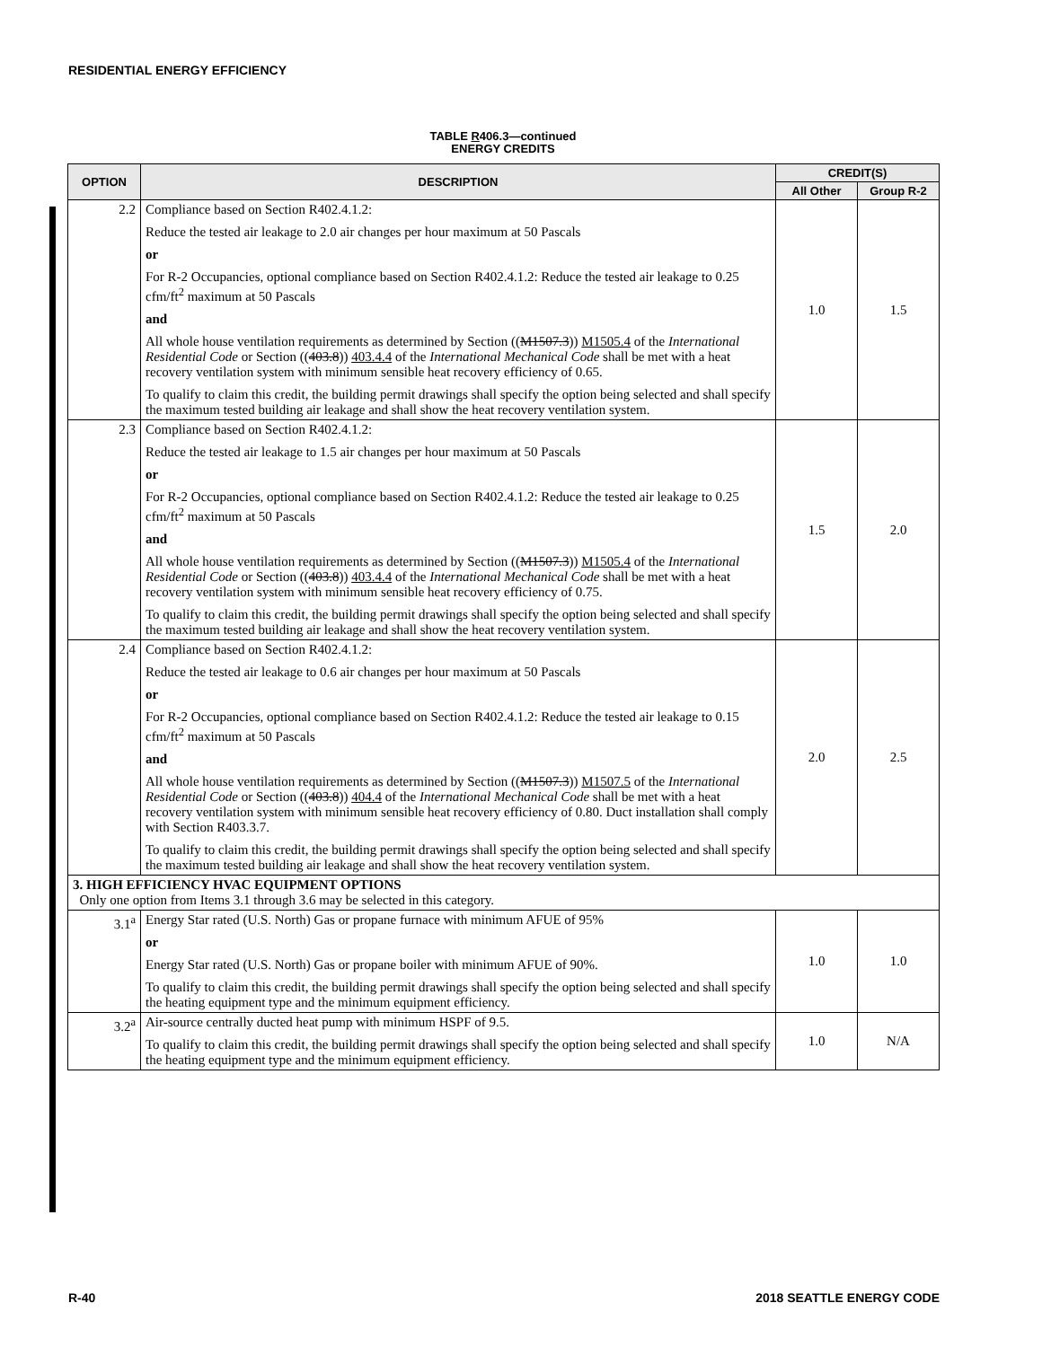RESIDENTIAL ENERGY EFFICIENCY
TABLE R406.3—continued
ENERGY CREDITS
| OPTION | DESCRIPTION | CREDIT(S) | |
| --- | --- | --- | --- |
| | | All Other | Group R-2 |
| 2.2 | Compliance based on Section R402.4.1.2: Reduce the tested air leakage to 2.0 air changes per hour maximum at 50 Pascals or For R-2 Occupancies, optional compliance based on Section R402.4.1.2: Reduce the tested air leakage to 0.25 cfm/ft<sup>2</sup> maximum at 50 Pascals and All whole house ventilation requirements as determined by Section (( M1507.3 )) M1505.4 of the International Residential Code or Section (( 403.8 )) 403.4.4 of the International Mechanical Code shall be met with a heat recovery ventilation system with minimum sensible heat recovery efficiency of 0.65. To qualify to claim this credit, the building permit drawings shall specify the option being selected and shall specify the maximum tested building air leakage and shall show the heat recovery ventilation system. | 1.0 | 1.5 |
| 2.3 | Compliance based on Section R402.4.1.2: Reduce the tested air leakage to 1.5 air changes per hour maximum at 50 Pascals or For R-2 Occupancies, optional compliance based on Section R402.4.1.2: Reduce the tested air leakage to 0.25 cfm/ft<sup>2</sup> maximum at 50 Pascals and All whole house ventilation requirements as determined by Section (( M1507.3 )) M1505.4 of the International Residential Code or Section (( 403.8 )) 403.4.4 of the International Mechanical Code shall be met with a heat recovery ventilation system with minimum sensible heat recovery efficiency of 0.75. To qualify to claim this credit, the building permit drawings shall specify the option being selected and shall specify the maximum tested building air leakage and shall show the heat recovery ventilation system. | 1.5 | 2.0 |
| 2.4 | Compliance based on Section R402.4.1.2: Reduce the tested air leakage to 0.6 air changes per hour maximum at 50 Pascals or For R-2 Occupancies, optional compliance based on Section R402.4.1.2: Reduce the tested air leakage to 0.15 cfm/ft<sup>2</sup> maximum at 50 Pascals and All whole house ventilation requirements as determined by Section (( M1507.3 )) M1507.5 of the International Residential Code or Section (( 403.8 )) 404.4 of the International Mechanical Code shall be met with a heat recovery ventilation system with minimum sensible heat recovery efficiency of 0.80. Duct installation shall comply with Section R403.3.7. To qualify to claim this credit, the building permit drawings shall specify the option being selected and shall specify the maximum tested building air leakage and shall show the heat recovery ventilation system. | 2.0 | 2.5 |
| 3. HIGH EFFICIENCY HVAC EQUIPMENT OPTIONS Only one option from Items 3.1 through 3.6 may be selected in this category. | | | |
| 3.1<sup>a</sup> | Energy Star rated (U.S. North) Gas or propane furnace with minimum AFUE of 95% or Energy Star rated (U.S. North) Gas or propane boiler with minimum AFUE of 90%. To qualify to claim this credit, the building permit drawings shall specify the option being selected and shall specify the heating equipment type and the minimum equipment efficiency. | 1.0 | 1.0 |
| 3.2<sup>a</sup> | Air-source centrally ducted heat pump with minimum HSPF of 9.5. To qualify to claim this credit, the building permit drawings shall specify the option being selected and shall specify the heating equipment type and the minimum equipment efficiency. | 1.0 | N/A |
R-40 2018 SEATTLE ENERGY CODE